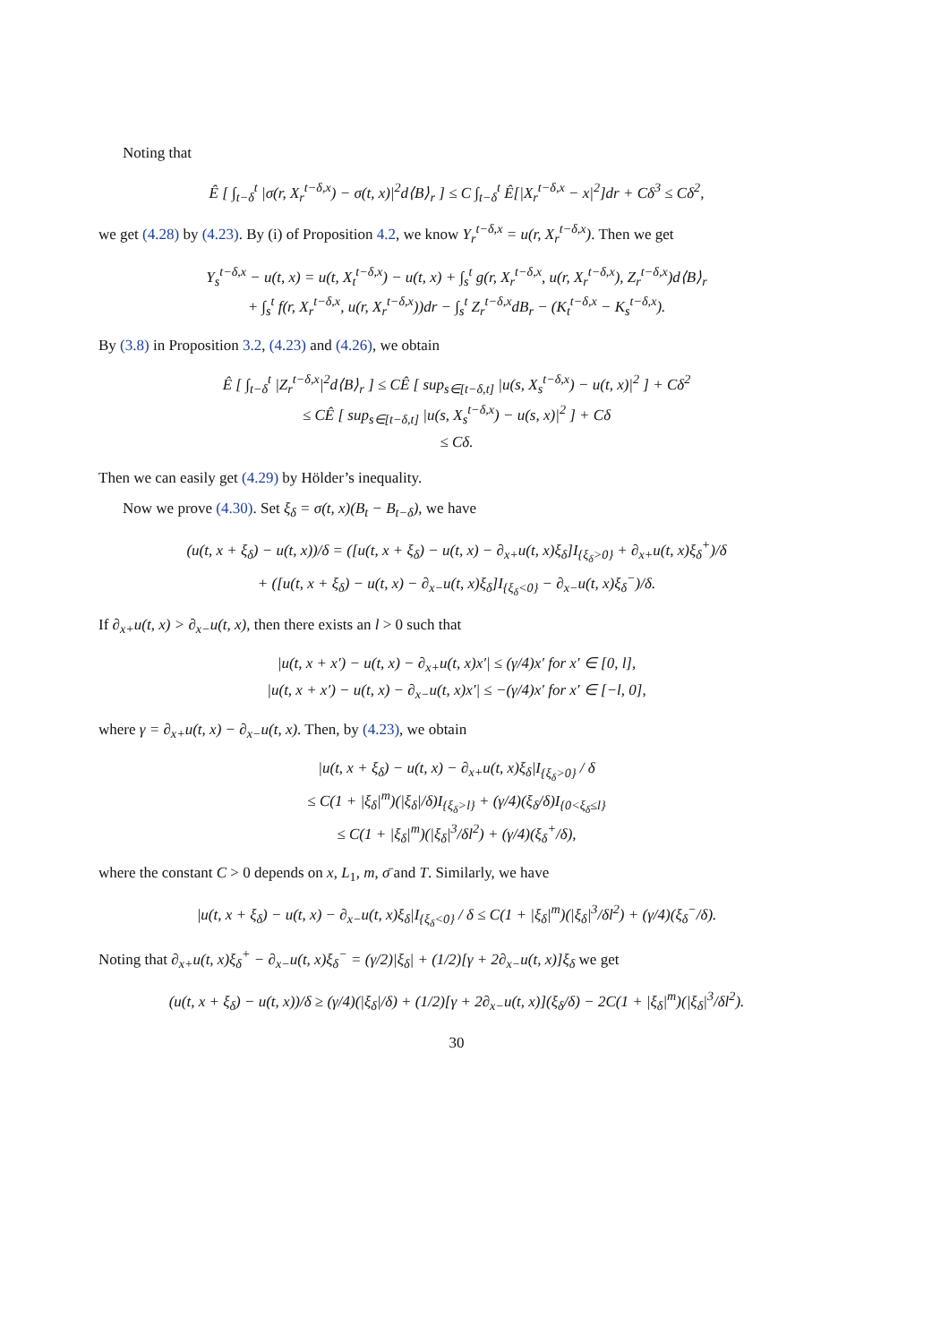Noting that
Ê [ ∫<sub>t−δ</sub><sup>t</sup> |σ(r, X<sub>r</sub><sup>t−δ,x</sup>) − σ(t, x)|<sup>2</sup>d⟨B⟩<sub>r</sub> ] ≤ C ∫<sub>t−δ</sub><sup>t</sup> Ê[|X<sub>r</sub><sup>t−δ,x</sup> − x|<sup>2</sup>]dr + Cδ<sup>3</sup> ≤ Cδ<sup>2</sup>,
we get (4.28) by (4.23). By (i) of Proposition 4.2, we know Y<sub>r</sub><sup>t−δ,x</sup> = u(r, X<sub>r</sub><sup>t−δ,x</sup>). Then we get
Y<sub>s</sub><sup>t−δ,x</sup> − u(t, x) = u(t, X<sub>t</sub><sup>t−δ,x</sup>) − u(t, x) + ∫<sub>s</sub><sup>t</sup> g(r, X<sub>r</sub><sup>t−δ,x</sup>, u(r, X<sub>r</sub><sup>t−δ,x</sup>), Z<sub>r</sub><sup>t−δ,x</sup>)d⟨B⟩<sub>r</sub>
+ ∫<sub>s</sub><sup>t</sup> f(r, X<sub>r</sub><sup>t−δ,x</sup>, u(r, X<sub>r</sub><sup>t−δ,x</sup>))dr − ∫<sub>s</sub><sup>t</sup> Z<sub>r</sub><sup>t−δ,x</sup>dB<sub>r</sub> − (K<sub>t</sub><sup>t−δ,x</sup> − K<sub>s</sub><sup>t−δ,x</sup>).
By (3.8) in Proposition 3.2, (4.23) and (4.26), we obtain
Ê [ ∫<sub>t−δ</sub><sup>t</sup> |Z<sub>r</sub><sup>t−δ,x</sup>|<sup>2</sup>d⟨B⟩<sub>r</sub> ] ≤ CÊ [ sup<sub>s∈[t−δ,t]</sub> |u(s, X<sub>s</sub><sup>t−δ,x</sup>) − u(t, x)|<sup>2</sup> ] + Cδ<sup>2</sup>
≤ CÊ [ sup<sub>s∈[t−δ,t]</sub> |u(s, X<sub>s</sub><sup>t−δ,x</sup>) − u(s, x)|<sup>2</sup> ] + Cδ
≤ Cδ.
Then we can easily get (4.29) by Hölder’s inequality.
Now we prove (4.30). Set ξ<sub>δ</sub> = σ(t, x)(B<sub>t</sub> − B<sub>t−δ</sub>), we have
(u(t, x + ξ<sub>δ</sub>) − u(t, x))/δ = ([u(t, x + ξ<sub>δ</sub>) − u(t, x) − ∂<sub>x+</sub>u(t, x)ξ<sub>δ</sub>]I<sub>{ξ<sub>δ</sub>>0}</sub> + ∂<sub>x+</sub>u(t, x)ξ<sub>δ</sub><sup>+</sup>)/δ
+ ([u(t, x + ξ<sub>δ</sub>) − u(t, x) − ∂<sub>x−</sub>u(t, x)ξ<sub>δ</sub>]I<sub>{ξ<sub>δ</sub><0}</sub> − ∂<sub>x−</sub>u(t, x)ξ<sub>δ</sub><sup>−</sup>)/δ.
If ∂<sub>x+</sub>u(t, x) > ∂<sub>x−</sub>u(t, x), then there exists an l > 0 such that
|u(t, x + x′) − u(t, x) − ∂<sub>x+</sub>u(t, x)x′| ≤ (γ/4)x′ for x′ ∈ [0, l],
|u(t, x + x′) − u(t, x) − ∂<sub>x−</sub>u(t, x)x′| ≤ −(γ/4)x′ for x′ ∈ [−l, 0],
where γ = ∂<sub>x+</sub>u(t, x) − ∂<sub>x−</sub>u(t, x). Then, by (4.23), we obtain
|u(t, x + ξ<sub>δ</sub>) − u(t, x) − ∂<sub>x+</sub>u(t, x)ξ<sub>δ</sub>|I<sub>{ξ<sub>δ</sub>>0}</sub> / δ
≤ C(1 + |ξ<sub>δ</sub>|<sup>m</sup>)(|ξ<sub>δ</sub>|/δ)I<sub>{ξ<sub>δ</sub>>l}</sub> + (γ/4)(ξ<sub>δ</sub>/δ)I<sub>{0<ξ<sub>δ</sub>≤l}</sub>
≤ C(1 + |ξ<sub>δ</sub>|<sup>m</sup>)(|ξ<sub>δ</sub>|<sup>3</sup>/δl<sup>2</sup>) + (γ/4)(ξ<sub>δ</sub><sup>+</sup>/δ),
where the constant C > 0 depends on x, L<sub>1</sub>, m, σ̄ and T. Similarly, we have
|u(t, x + ξ<sub>δ</sub>) − u(t, x) − ∂<sub>x−</sub>u(t, x)ξ<sub>δ</sub>|I<sub>{ξ<sub>δ</sub><0}</sub> / δ ≤ C(1 + |ξ<sub>δ</sub>|<sup>m</sup>)(|ξ<sub>δ</sub>|<sup>3</sup>/δl<sup>2</sup>) + (γ/4)(ξ<sub>δ</sub><sup>−</sup>/δ).
Noting that ∂<sub>x+</sub>u(t, x)ξ<sub>δ</sub><sup>+</sup> − ∂<sub>x−</sub>u(t, x)ξ<sub>δ</sub><sup>−</sup> = (γ/2)|ξ<sub>δ</sub>| + (1/2)[γ + 2∂<sub>x−</sub>u(t, x)]ξ<sub>δ</sub> we get
(u(t, x + ξ<sub>δ</sub>) − u(t, x))/δ ≥ (γ/4)(|ξ<sub>δ</sub>|/δ) + (1/2)[γ + 2∂<sub>x−</sub>u(t, x)](ξ<sub>δ</sub>/δ) − 2C(1 + |ξ<sub>δ</sub>|<sup>m</sup>)(|ξ<sub>δ</sub>|<sup>3</sup>/δl<sup>2</sup>).
30